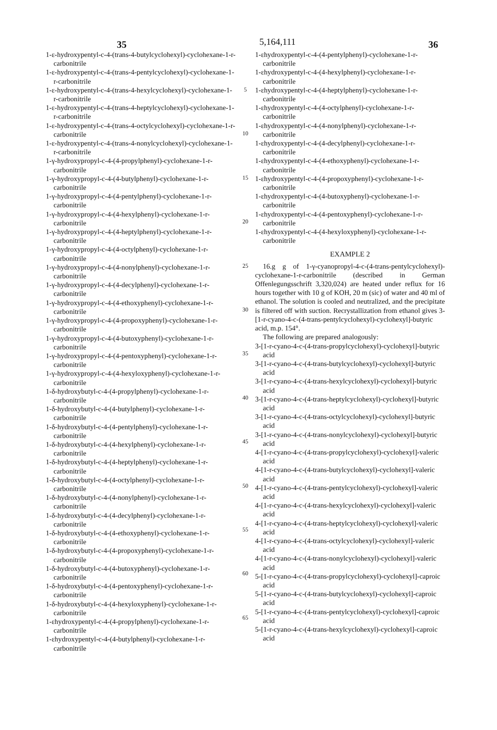35 5,164,111 36
1-ε-hydroxypentyl-c-4-(trans-4-butylcyclohexyl)-cyclohexane-1-r-carbonitrile
1-ε-hydroxypentyl-c-4-(trans-4-pentylcyclohexyl)-cyclohexane-1-r-carbonitrile
1-ε-hydroxypentyl-c-4-(trans-4-hexylcyclohexyl)-cyclohexane-1-r-carbonitrile
1-ε-hydroxypentyl-c-4-(trans-4-heptylcyclohexyl)-cyclohexane-1-r-carbonitrile
1-ε-hydroxypentyl-c-4-(trans-4-octylcyclohexyl)-cyclohexane-1-r-carbonitrile
1-ε-hydroxypentyl-c-4-(trans-4-nonylcyclohexyl)-cyclohexane-1-r-carbonitrile
1-γ-hydroxypropyl-c-4-(4-propylphenyl)-cyclohexane-1-r-carbonitrile
1-γ-hydroxypropyl-c-4-(4-butylphenyl)-cyclohexane-1-r-carbonitrile
1-γ-hydroxypropyl-c-4-(4-pentylphenyl)-cyclohexane-1-r-carbonitrile
1-γ-hydroxypropyl-c-4-(4-hexylphenyl)-cyclohexane-1-r-carbonitrile
1-γ-hydroxypropyl-c-4-(4-heptylphenyl)-cyclohexane-1-r-carbonitrile
1-γ-hydroxypropyl-c-4-(4-octylphenyl)-cyclohexane-1-r-carbonitrile
1-γ-hydroxypropyl-c-4-(4-nonylphenyl)-cyclohexane-1-r-carbonitrile
1-γ-hydroxypropyl-c-4-(4-decylphenyl)-cyclohexane-1-r-carbonitrile
1-γ-hydroxypropyl-c-4-(4-ethoxyphenyl)-cyclohexane-1-r-carbonitrile
1-γ-hydroxypropyl-c-4-(4-propoxyphenyl)-cyclohexane-1-r-carbonitrile
1-γ-hydroxypropyl-c-4-(4-butoxyphenyl)-cyclohexane-1-r-carbonitrile
1-γ-hydroxypropyl-c-4-(4-pentoxyphenyl)-cyclohexane-1-r-carbonitrile
1-γ-hydroxypropyl-c-4-(4-hexyloxyphenyl)-cyclohexane-1-r-carbonitrile
1-δ-hydroxybutyl-c-4-(4-propylphenyl)-cyclohexane-1-r-carbonitrile
1-δ-hydroxybutyl-c-4-(4-butylphenyl)-cyclohexane-1-r-carbonitrile
1-δ-hydroxybutyl-c-4-(4-pentylphenyl)-cyclohexane-1-r-carbonitrile
1-δ-hydroxybutyl-c-4-(4-hexylphenyl)-cyclohexane-1-r-carbonitrile
1-δ-hydroxybutyl-c-4-(4-heptylphenyl)-cyclohexane-1-r-carbonitrile
1-δ-hydroxybutyl-c-4-(4-octylphenyl)-cyclohexane-1-r-carbonitrile
1-δ-hydroxybutyl-c-4-(4-nonylphenyl)-cyclohexane-1-r-carbonitrile
1-δ-hydroxybutyl-c-4-(4-decylphenyl)-cyclohexane-1-r-carbonitrile
1-δ-hydroxybutyl-c-4-(4-ethoxyphenyl)-cyclohexane-1-r-carbonitrile
1-δ-hydroxybutyl-c-4-(4-propoxyphenyl)-cyclohexane-1-r-carbonitrile
1-δ-hydroxybutyl-c-4-(4-butoxyphenyl)-cyclohexane-1-r-carbonitrile
1-δ-hydroxybutyl-c-4-(4-pentoxyphenyl)-cyclohexane-1-r-carbonitrile
1-δ-hydroxybutyl-c-4-(4-hexyloxyphenyl)-cyclohexane-1-r-carbonitrile
1-εhydroxypentyl-c-4-(4-propylphenyl)-cyclohexane-1-r-carbonitrile
1-εhydroxypentyl-c-4-(4-butylphenyl)-cyclohexane-1-r-carbonitrile
5
10
15
20
25
30
35
40
45
50
55
60
65
1-εhydroxypentyl-c-4-(4-pentylphenyl)-cyclohexane-1-r-carbonitrile
1-εhydroxypentyl-c-4-(4-hexylphenyl)-cyclohexane-1-r-carbonitrile
1-εhydroxypentyl-c-4-(4-heptylphenyl)-cyclohexane-1-r-carbonitrile
1-εhydroxypentyl-c-4-(4-octylphenyl)-cyclohexane-1-r-carbonitrile
1-εhydroxypentyl-c-4-(4-nonylphenyl)-cyclohexane-1-r-carbonitrile
1-εhydroxypentyl-c-4-(4-decylphenyl)-cyclohexane-1-r-carbonitrile
1-εhydroxypentyl-c-4-(4-ethoxyphenyl)-cyclohexane-1-r-carbonitrile
1-εhydroxypentyl-c-4-(4-propoxyphenyl)-cyclohexane-1-r-carbonitrile
1-εhydroxypentyl-c-4-(4-butoxyphenyl)-cyclohexane-1-r-carbonitrile
1-εhydroxypentyl-c-4-(4-pentoxyphenyl)-cyclohexane-1-r-carbonitrile
1-εhydroxypentyl-c-4-(4-hexyloxyphenyl)-cyclohexane-1-r-carbonitrile
EXAMPLE 2
16.g g of 1-γ-cyanopropyl-4-c-(4-trans-pentylcyclohexyl)-cyclohexane-1-r-carbonitrile (described in German Offenlegungsschrift 3,320,024) are heated under reflux for 16 hours together with 10 g of KOH, 20 m (sic) of water and 40 ml of ethanol. The solution is cooled and neutralized, and the precipitate is filtered off with suction. Recrystallization from ethanol gives 3-[1-r-cyano-4-c-(4-trans-pentylcyclohexyl)-cyclohexyl]-butyric acid, m.p. 154°.
The following are prepared analogously:
3-[1-r-cyano-4-c-(4-trans-propylcyclohexyl)-cyclohexyl]-butyric acid
3-[1-r-cyano-4-c-(4-trans-butylcyclohexyl)-cyclohexyl]-butyric acid
3-[1-r-cyano-4-c-(4-trans-hexylcyclohexyl)-cyclohexyl]-butyric acid
3-[1-r-cyano-4-c-(4-trans-heptylcyclohexyl)-cyclohexyl]-butyric acid
3-[1-r-cyano-4-c-(4-trans-octylcyclohexyl)-cyclohexyl]-butyric acid
3-[1-r-cyano-4-c-(4-trans-nonylcyclohexyl)-cyclohexyl]-butyric acid
4-[1-r-cyano-4-c-(4-trans-propylcyclohexyl)-cyclohexyl]-valeric acid
4-[1-r-cyano-4-c-(4-trans-butylcyclohexyl)-cyclohexyl]-valeric acid
4-[1-r-cyano-4-c-(4-trans-pentylcyclohexyl)-cyclohexyl]-valeric acid
4-[1-r-cyano-4-c-(4-trans-hexylcyclohexyl)-cyclohexyl]-valeric acid
4-[1-r-cyano-4-c-(4-trans-heptylcyclohexyl)-cyclohexyl]-valeric acid
4-[1-r-cyano-4-c-(4-trans-octylcyclohexyl)-cyclohexyl]-valeric acid
4-[1-r-cyano-4-c-(4-trans-nonylcyclohexyl)-cyclohexyl]-valeric acid
5-[1-r-cyano-4-c-(4-trans-propylcyclohexyl)-cyclohexyl]-caproic acid
5-[1-r-cyano-4-c-(4-trans-butylcyclohexyl)-cyclohexyl]-caproic acid
5-[1-r-cyano-4-c-(4-trans-pentylcyclohexyl)-cyclohexyl]-caproic acid
5-[1-r-cyano-4-c-(4-trans-hexylcyclohexyl)-cyclohexyl]-caproic acid